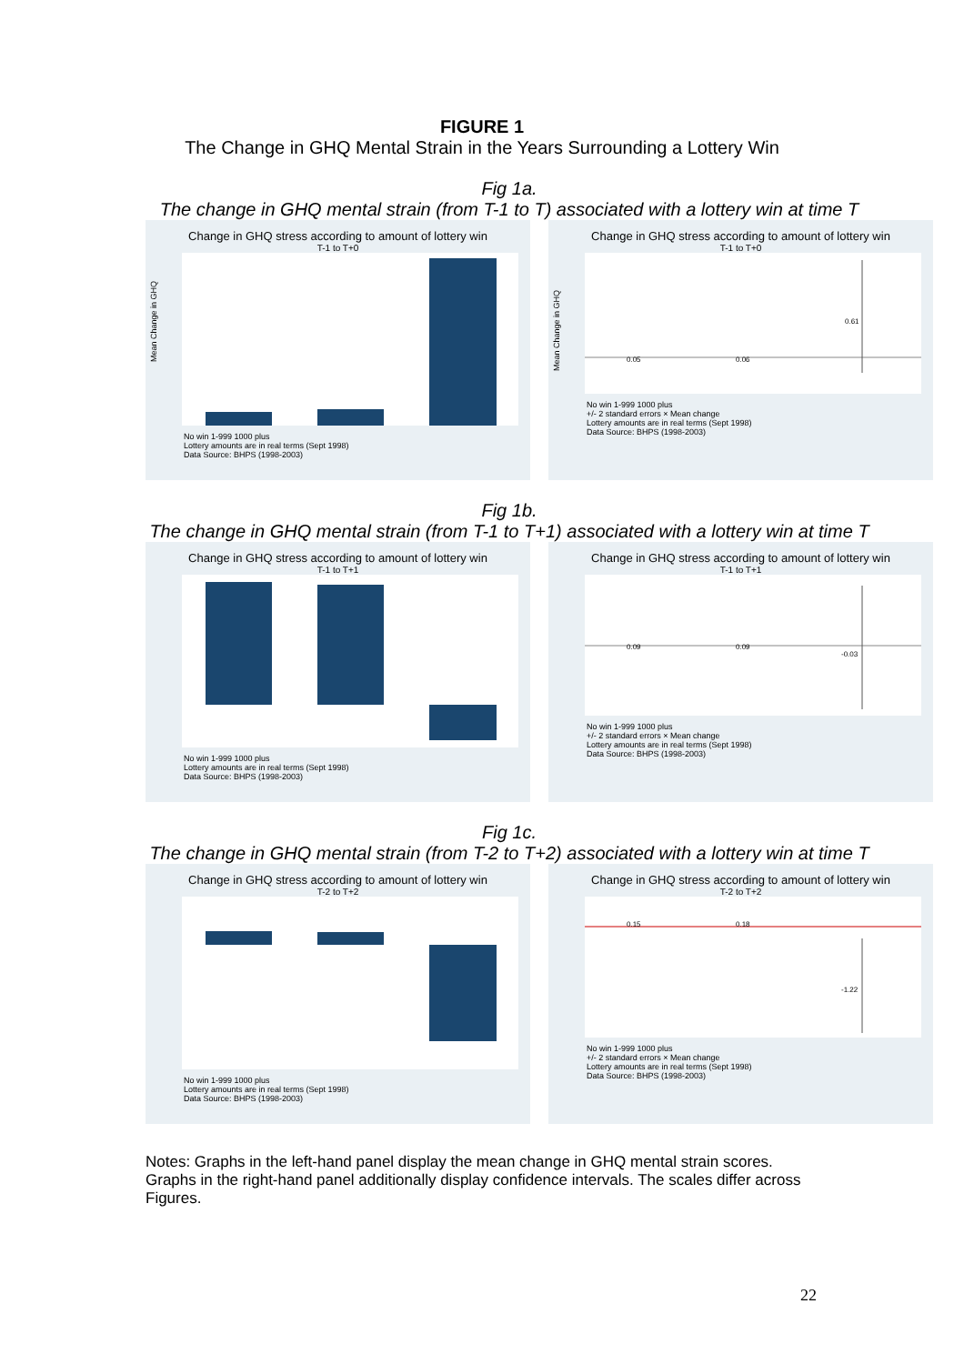FIGURE 1
The Change in GHQ Mental Strain in the Years Surrounding a Lottery Win
Fig 1a.
The change in GHQ mental strain (from T-1 to T) associated with a lottery win at time T
Change in GHQ stress according to amount of lottery win
T-1 to T+0
Mean Change in GHQ
No win 1-999 1000 plus
Lottery amounts are in real terms (Sept 1998)
Data Source: BHPS (1998-2003)
Change in GHQ stress according to amount of lottery win
T-1 to T+0
0.61
0.05
0.06
Mean Change in GHQ
No win 1-999 1000 plus
+/- 2 standard errors × Mean change
Lottery amounts are in real terms (Sept 1998)
Data Source: BHPS (1998-2003)
Fig 1b.
The change in GHQ mental strain (from T-1 to T+1) associated with a lottery win at time T
Change in GHQ stress according to amount of lottery win
T-1 to T+1
No win 1-999 1000 plus
Lottery amounts are in real terms (Sept 1998)
Data Source: BHPS (1998-2003)
Change in GHQ stress according to amount of lottery win
T-1 to T+1
-0.03
0.09
0.09
No win 1-999 1000 plus
+/- 2 standard errors × Mean change
Lottery amounts are in real terms (Sept 1998)
Data Source: BHPS (1998-2003)
Fig 1c.
The change in GHQ mental strain (from T-2 to T+2) associated with a lottery win at time T
Change in GHQ stress according to amount of lottery win
T-2 to T+2
No win 1-999 1000 plus
Lottery amounts are in real terms (Sept 1998)
Data Source: BHPS (1998-2003)
Change in GHQ stress according to amount of lottery win
T-2 to T+2
-1.22
0.15
0.18
No win 1-999 1000 plus
+/- 2 standard errors × Mean change
Lottery amounts are in real terms (Sept 1998)
Data Source: BHPS (1998-2003)
Notes: Graphs in the left-hand panel display the mean change in GHQ mental strain scores. Graphs in the right-hand panel additionally display confidence intervals. The scales differ across Figures.
22